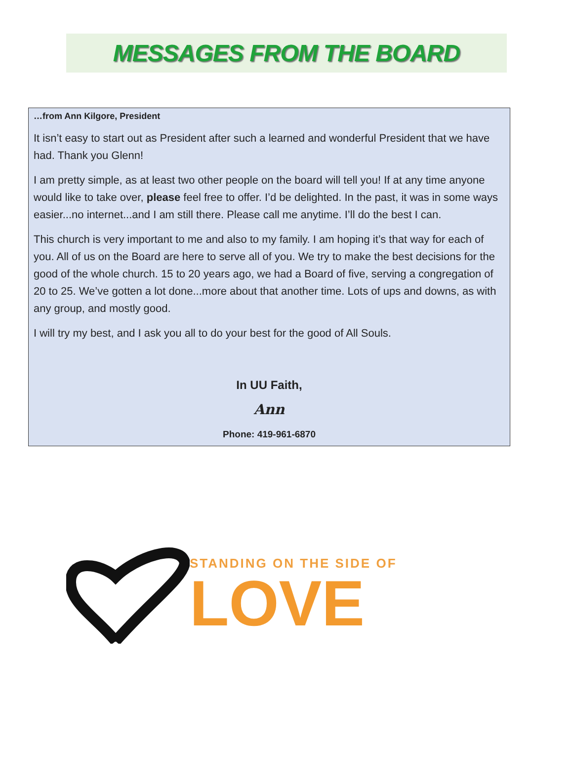MESSAGES FROM THE BOARD
…from Ann Kilgore, President
It isn’t easy to start out as President after such a learned and wonderful President that we have had. Thank you Glenn!
I am pretty simple, as at least two other people on the board will tell you! If at any time anyone would like to take over, please feel free to offer. I’d be delighted. In the past, it was in some ways easier...no internet...and I am still there. Please call me anytime. I’ll do the best I can.
This church is very important to me and also to my family. I am hoping it’s that way for each of you. All of us on the Board are here to serve all of you. We try to make the best decisions for the good of the whole church. 15 to 20 years ago, we had a Board of five, serving a congregation of 20 to 25. We’ve gotten a lot done...more about that another time. Lots of ups and downs, as with any group, and mostly good.
I will try my best, and I ask you all to do your best for the good of All Souls.
In UU Faith,
Ann
Phone: 419-961-6870
STANDING ON THE SIDE OF
LOVE